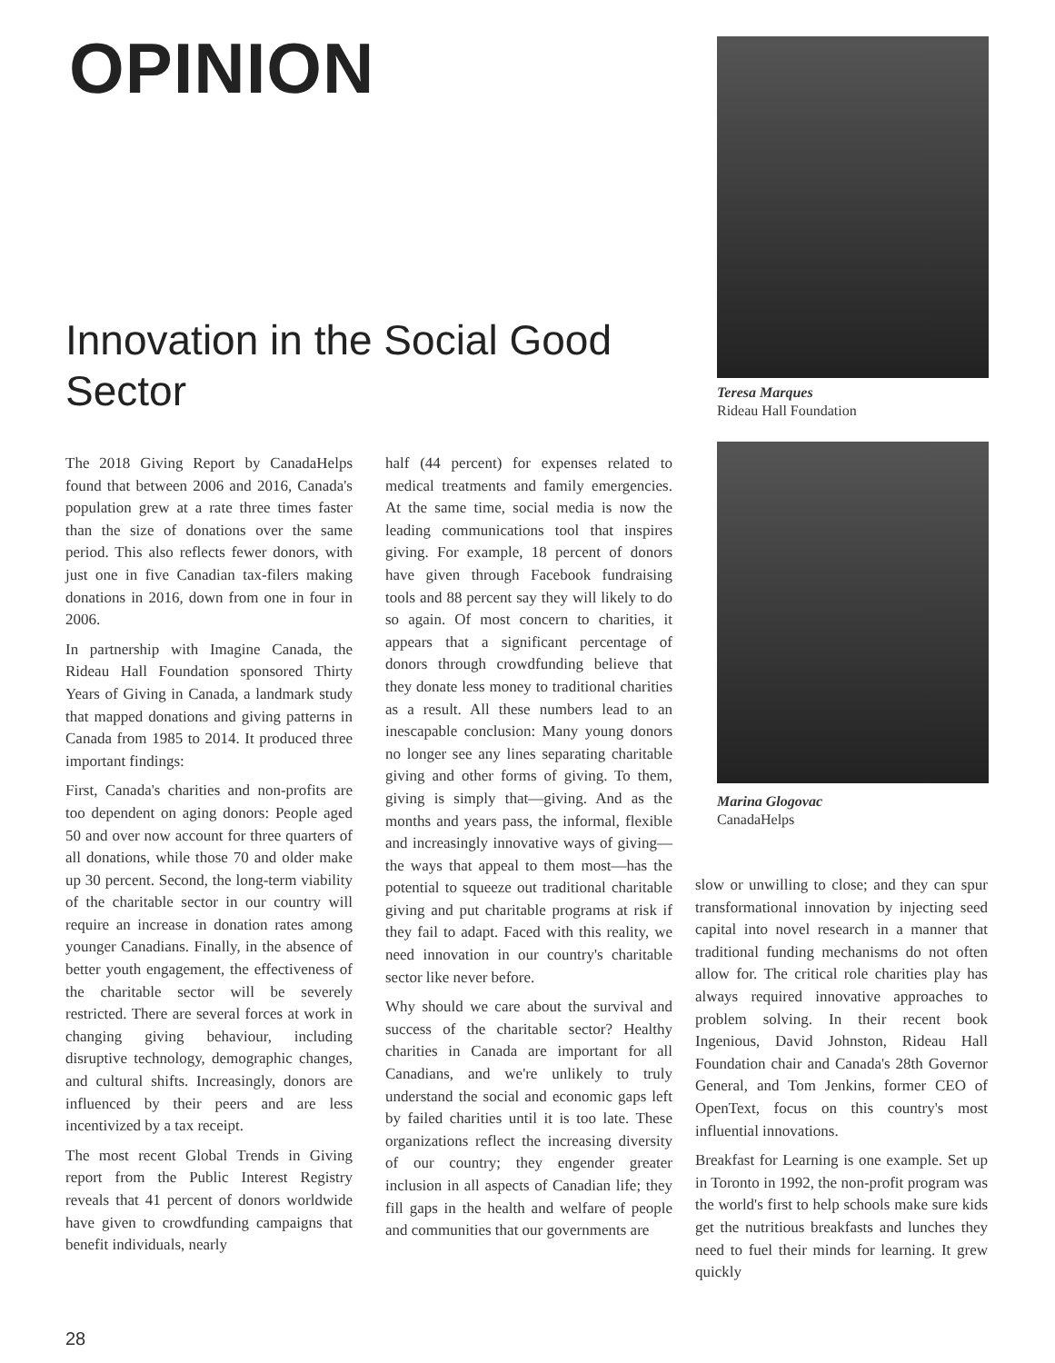OPINION
Innovation in the Social Good Sector
The 2018 Giving Report by CanadaHelps found that between 2006 and 2016, Canada's population grew at a rate three times faster than the size of donations over the same period. This also reflects fewer donors, with just one in five Canadian tax-filers making donations in 2016, down from one in four in 2006.
In partnership with Imagine Canada, the Rideau Hall Foundation sponsored Thirty Years of Giving in Canada, a landmark study that mapped donations and giving patterns in Canada from 1985 to 2014. It produced three important findings:
First, Canada's charities and non-profits are too dependent on aging donors: People aged 50 and over now account for three quarters of all donations, while those 70 and older make up 30 percent. Second, the long-term viability of the charitable sector in our country will require an increase in donation rates among younger Canadians. Finally, in the absence of better youth engagement, the effectiveness of the charitable sector will be severely restricted. There are several forces at work in changing giving behaviour, including disruptive technology, demographic changes, and cultural shifts. Increasingly, donors are influenced by their peers and are less incentivized by a tax receipt.
The most recent Global Trends in Giving report from the Public Interest Registry reveals that 41 percent of donors worldwide have given to crowdfunding campaigns that benefit individuals, nearly
half (44 percent) for expenses related to medical treatments and family emergencies. At the same time, social media is now the leading communications tool that inspires giving. For example, 18 percent of donors have given through Facebook fundraising tools and 88 percent say they will likely to do so again. Of most concern to charities, it appears that a significant percentage of donors through crowdfunding believe that they donate less money to traditional charities as a result. All these numbers lead to an inescapable conclusion: Many young donors no longer see any lines separating charitable giving and other forms of giving. To them, giving is simply that—giving. And as the months and years pass, the informal, flexible and increasingly innovative ways of giving—the ways that appeal to them most—has the potential to squeeze out traditional charitable giving and put charitable programs at risk if they fail to adapt. Faced with this reality, we need innovation in our country's charitable sector like never before.
Why should we care about the survival and success of the charitable sector? Healthy charities in Canada are important for all Canadians, and we're unlikely to truly understand the social and economic gaps left by failed charities until it is too late. These organizations reflect the increasing diversity of our country; they engender greater inclusion in all aspects of Canadian life; they fill gaps in the health and welfare of people and communities that our governments are
Teresa Marques
Rideau Hall Foundation
Marina Glogovac
CanadaHelps
slow or unwilling to close; and they can spur transformational innovation by injecting seed capital into novel research in a manner that traditional funding mechanisms do not often allow for. The critical role charities play has always required innovative approaches to problem solving. In their recent book Ingenious, David Johnston, Rideau Hall Foundation chair and Canada's 28th Governor General, and Tom Jenkins, former CEO of OpenText, focus on this country's most influential innovations.
Breakfast for Learning is one example. Set up in Toronto in 1992, the non-profit program was the world's first to help schools make sure kids get the nutritious breakfasts and lunches they need to fuel their minds for learning. It grew quickly
28